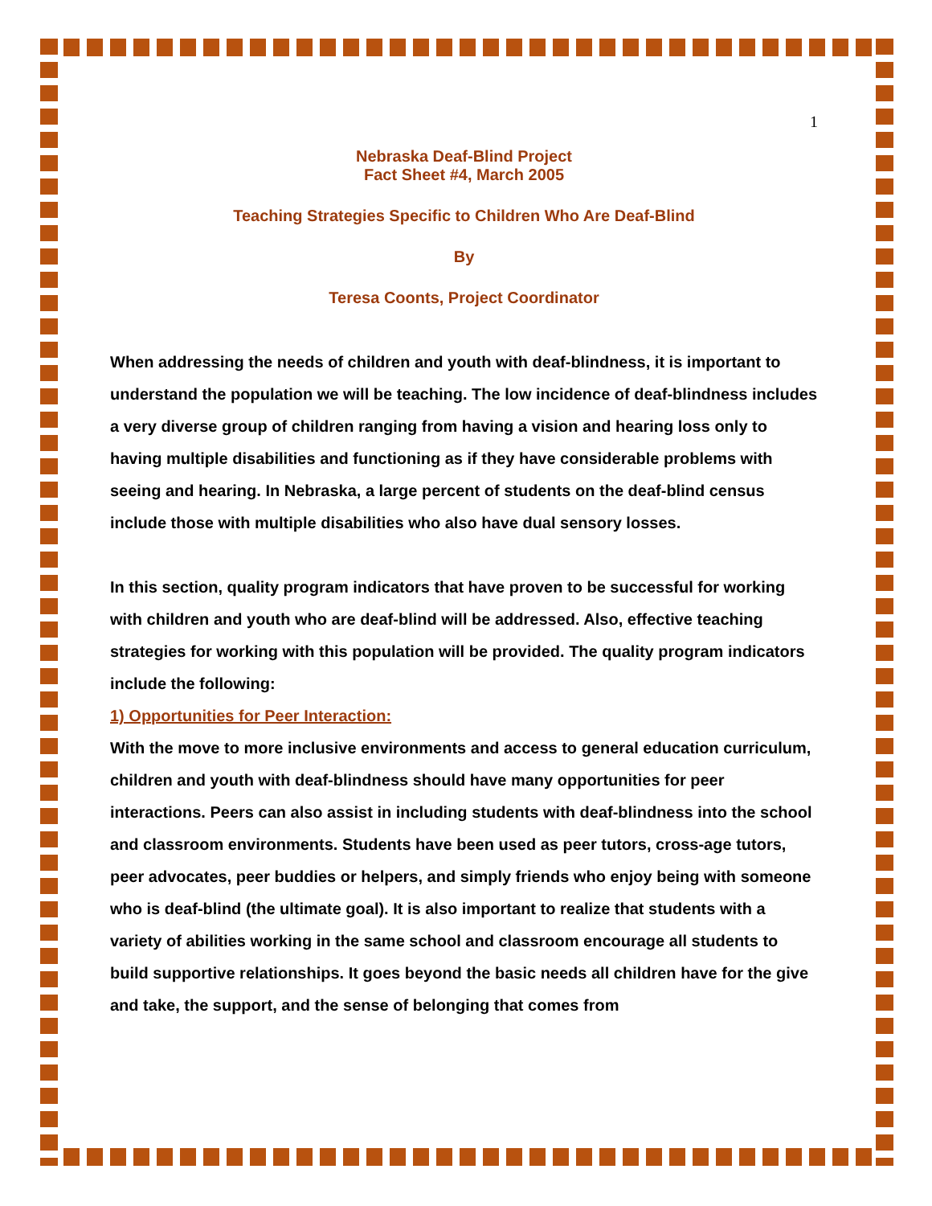1
Nebraska Deaf-Blind Project
Fact Sheet #4, March 2005
Teaching Strategies Specific to Children Who Are Deaf-Blind
By
Teresa Coonts, Project Coordinator
When addressing the needs of children and youth with deaf-blindness, it is important to understand the population we will be teaching. The low incidence of deaf-blindness includes a very diverse group of children ranging from having a vision and hearing loss only to having multiple disabilities and functioning as if they have considerable problems with seeing and hearing. In Nebraska, a large percent of students on the deaf-blind census include those with multiple disabilities who also have dual sensory losses.
In this section, quality program indicators that have proven to be successful for working with children and youth who are deaf-blind will be addressed. Also, effective teaching strategies for working with this population will be provided. The quality program indicators include the following:
1) Opportunities for Peer Interaction:
With the move to more inclusive environments and access to general education curriculum, children and youth with deaf-blindness should have many opportunities for peer interactions. Peers can also assist in including students with deaf-blindness into the school and classroom environments. Students have been used as peer tutors, cross-age tutors, peer advocates, peer buddies or helpers, and simply friends who enjoy being with someone who is deaf-blind (the ultimate goal). It is also important to realize that students with a variety of abilities working in the same school and classroom encourage all students to build supportive relationships. It goes beyond the basic needs all children have for the give and take, the support, and the sense of belonging that comes from